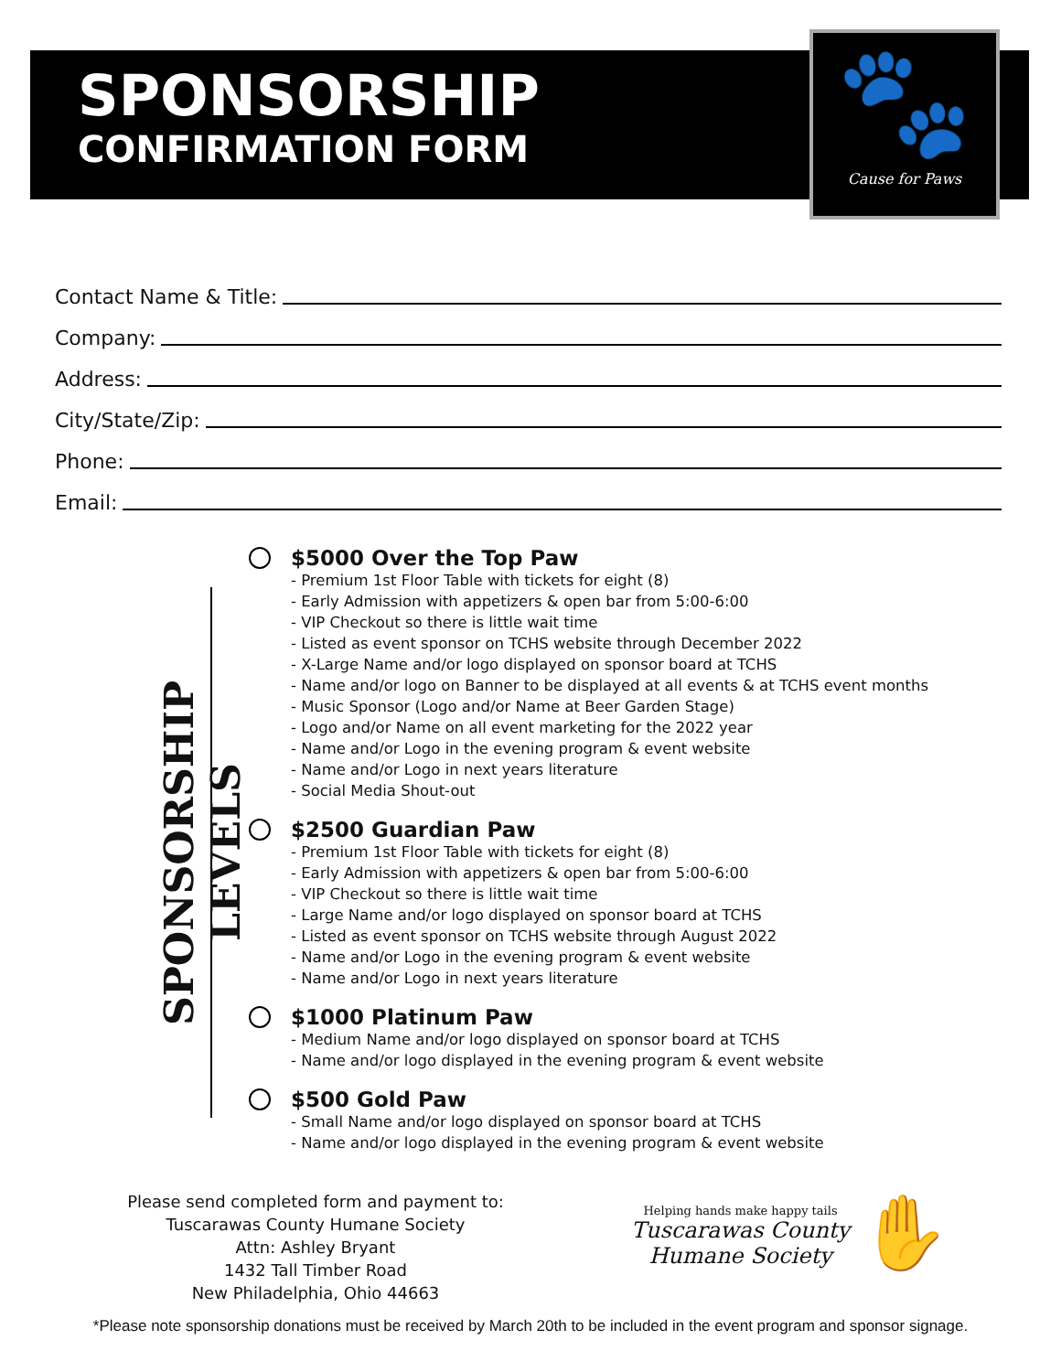SPONSORSHIP
CONFIRMATION FORM
🐾
Cause for Paws
Contact Name & Title:
Company:
Address:
City/State/Zip:
Phone:
Email:
SPONSORSHIP LEVELS
$5000 Over the Top Paw
- Premium 1st Floor Table with tickets for eight (8)
- Early Admission with appetizers & open bar from 5:00-6:00
- VIP Checkout so there is little wait time
- Listed as event sponsor on TCHS website through December 2022
- X-Large Name and/or logo displayed on sponsor board at TCHS
- Name and/or logo on Banner to be displayed at all events & at TCHS event months
- Music Sponsor (Logo and/or Name at Beer Garden Stage)
- Logo and/or Name on all event marketing for the 2022 year
- Name and/or Logo in the evening program & event website
- Name and/or Logo in next years literature
- Social Media Shout-out
$2500 Guardian Paw
- Premium 1st Floor Table with tickets for eight (8)
- Early Admission with appetizers & open bar from 5:00-6:00
- VIP Checkout so there is little wait time
- Large Name and/or logo displayed on sponsor board at TCHS
- Listed as event sponsor on TCHS website through August 2022
- Name and/or Logo in the evening program & event website
- Name and/or Logo in next years literature
$1000 Platinum Paw
- Medium Name and/or logo displayed on sponsor board at TCHS
- Name and/or logo displayed in the evening program & event website
$500 Gold Paw
- Small Name and/or logo displayed on sponsor board at TCHS
- Name and/or logo displayed in the evening program & event website
Please send completed form and payment to:
Tuscarawas County Humane Society
Attn: Ashley Bryant
1432 Tall Timber Road
New Philadelphia, Ohio 44663
Helping hands make happy tails
Tuscarawas County
Humane Society
✋
*Please note sponsorship donations must be received by March 20th to be included in the event program and sponsor signage.